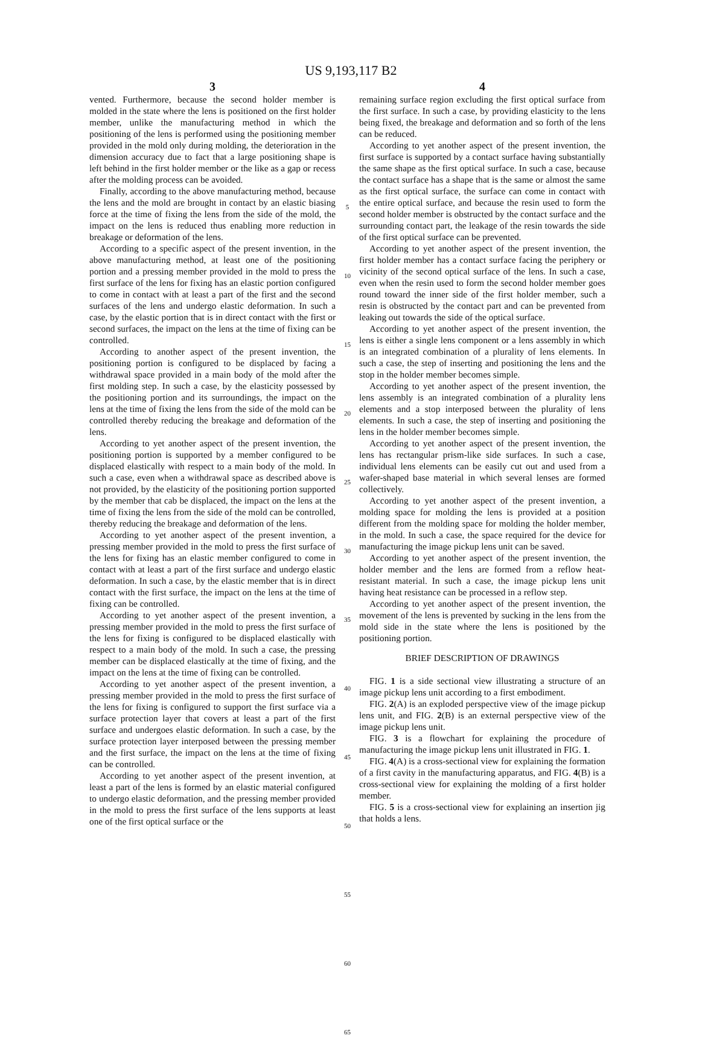US 9,193,117 B2
3
vented. Furthermore, because the second holder member is molded in the state where the lens is positioned on the first holder member, unlike the manufacturing method in which the positioning of the lens is performed using the positioning member provided in the mold only during molding, the deterioration in the dimension accuracy due to fact that a large positioning shape is left behind in the first holder member or the like as a gap or recess after the molding process can be avoided.
Finally, according to the above manufacturing method, because the lens and the mold are brought in contact by an elastic biasing force at the time of fixing the lens from the side of the mold, the impact on the lens is reduced thus enabling more reduction in breakage or deformation of the lens.
According to a specific aspect of the present invention, in the above manufacturing method, at least one of the positioning portion and a pressing member provided in the mold to press the first surface of the lens for fixing has an elastic portion configured to come in contact with at least a part of the first and the second surfaces of the lens and undergo elastic deformation. In such a case, by the elastic portion that is in direct contact with the first or second surfaces, the impact on the lens at the time of fixing can be controlled.
According to another aspect of the present invention, the positioning portion is configured to be displaced by facing a withdrawal space provided in a main body of the mold after the first molding step. In such a case, by the elasticity possessed by the positioning portion and its surroundings, the impact on the lens at the time of fixing the lens from the side of the mold can be controlled thereby reducing the breakage and deformation of the lens.
According to yet another aspect of the present invention, the positioning portion is supported by a member configured to be displaced elastically with respect to a main body of the mold. In such a case, even when a withdrawal space as described above is not provided, by the elasticity of the positioning portion supported by the member that cab be displaced, the impact on the lens at the time of fixing the lens from the side of the mold can be controlled, thereby reducing the breakage and deformation of the lens.
According to yet another aspect of the present invention, a pressing member provided in the mold to press the first surface of the lens for fixing has an elastic member configured to come in contact with at least a part of the first surface and undergo elastic deformation. In such a case, by the elastic member that is in direct contact with the first surface, the impact on the lens at the time of fixing can be controlled.
According to yet another aspect of the present invention, a pressing member provided in the mold to press the first surface of the lens for fixing is configured to be displaced elastically with respect to a main body of the mold. In such a case, the pressing member can be displaced elastically at the time of fixing, and the impact on the lens at the time of fixing can be controlled.
According to yet another aspect of the present invention, a pressing member provided in the mold to press the first surface of the lens for fixing is configured to support the first surface via a surface protection layer that covers at least a part of the first surface and undergoes elastic deformation. In such a case, by the surface protection layer interposed between the pressing member and the first surface, the impact on the lens at the time of fixing can be controlled.
According to yet another aspect of the present invention, at least a part of the lens is formed by an elastic material configured to undergo elastic deformation, and the pressing member provided in the mold to press the first surface of the lens supports at least one of the first optical surface or the
5
10
15
20
25
30
35
40
45
50
55
60
65
4
remaining surface region excluding the first optical surface from the first surface. In such a case, by providing elasticity to the lens being fixed, the breakage and deformation and so forth of the lens can be reduced.
According to yet another aspect of the present invention, the first surface is supported by a contact surface having substantially the same shape as the first optical surface. In such a case, because the contact surface has a shape that is the same or almost the same as the first optical surface, the surface can come in contact with the entire optical surface, and because the resin used to form the second holder member is obstructed by the contact surface and the surrounding contact part, the leakage of the resin towards the side of the first optical surface can be prevented.
According to yet another aspect of the present invention, the first holder member has a contact surface facing the periphery or vicinity of the second optical surface of the lens. In such a case, even when the resin used to form the second holder member goes round toward the inner side of the first holder member, such a resin is obstructed by the contact part and can be prevented from leaking out towards the side of the optical surface.
According to yet another aspect of the present invention, the lens is either a single lens component or a lens assembly in which is an integrated combination of a plurality of lens elements. In such a case, the step of inserting and positioning the lens and the stop in the holder member becomes simple.
According to yet another aspect of the present invention, the lens assembly is an integrated combination of a plurality lens elements and a stop interposed between the plurality of lens elements. In such a case, the step of inserting and positioning the lens in the holder member becomes simple.
According to yet another aspect of the present invention, the lens has rectangular prism-like side surfaces. In such a case, individual lens elements can be easily cut out and used from a wafer-shaped base material in which several lenses are formed collectively.
According to yet another aspect of the present invention, a molding space for molding the lens is provided at a position different from the molding space for molding the holder member, in the mold. In such a case, the space required for the device for manufacturing the image pickup lens unit can be saved.
According to yet another aspect of the present invention, the holder member and the lens are formed from a reflow heat-resistant material. In such a case, the image pickup lens unit having heat resistance can be processed in a reflow step.
According to yet another aspect of the present invention, the movement of the lens is prevented by sucking in the lens from the mold side in the state where the lens is positioned by the positioning portion.
BRIEF DESCRIPTION OF DRAWINGS
FIG. 1 is a side sectional view illustrating a structure of an image pickup lens unit according to a first embodiment.
FIG. 2(A) is an exploded perspective view of the image pickup lens unit, and FIG. 2(B) is an external perspective view of the image pickup lens unit.
FIG. 3 is a flowchart for explaining the procedure of manufacturing the image pickup lens unit illustrated in FIG. 1.
FIG. 4(A) is a cross-sectional view for explaining the formation of a first cavity in the manufacturing apparatus, and FIG. 4(B) is a cross-sectional view for explaining the molding of a first holder member.
FIG. 5 is a cross-sectional view for explaining an insertion jig that holds a lens.